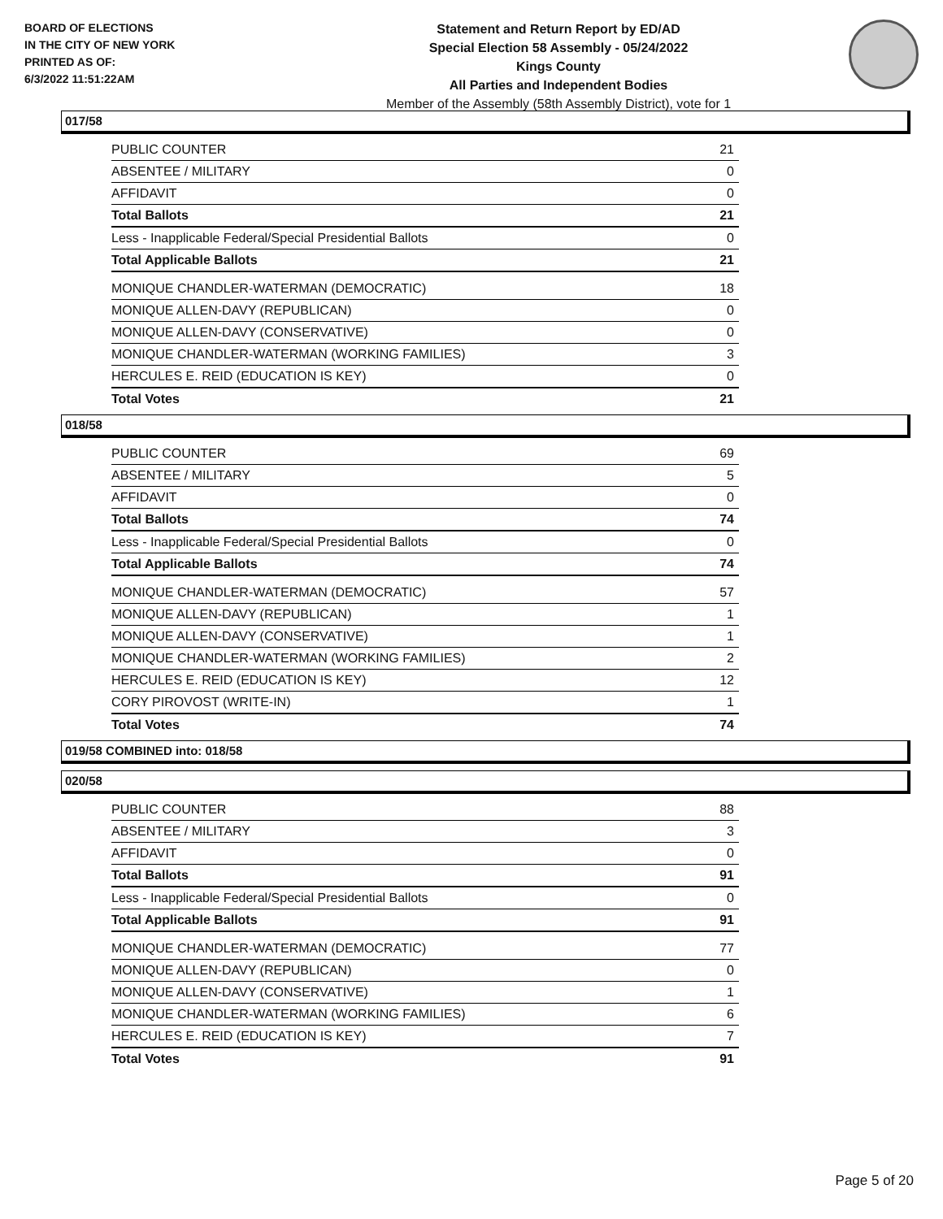BOARD OF ELECTIONS
IN THE CITY OF NEW YORK
PRINTED AS OF:
6/3/2022 11:51:22AM
Statement and Return Report by ED/AD
Special Election 58 Assembly - 05/24/2022
Kings County
All Parties and Independent Bodies
Member of the Assembly (58th Assembly District), vote for 1
017/58
| PUBLIC COUNTER | 21 |
| ABSENTEE / MILITARY | 0 |
| AFFIDAVIT | 0 |
| Total Ballots | 21 |
| Less - Inapplicable Federal/Special Presidential Ballots | 0 |
| Total Applicable Ballots | 21 |
| MONIQUE CHANDLER-WATERMAN (DEMOCRATIC) | 18 |
| MONIQUE ALLEN-DAVY (REPUBLICAN) | 0 |
| MONIQUE ALLEN-DAVY (CONSERVATIVE) | 0 |
| MONIQUE CHANDLER-WATERMAN (WORKING FAMILIES) | 3 |
| HERCULES E. REID (EDUCATION IS KEY) | 0 |
| Total Votes | 21 |
018/58
| PUBLIC COUNTER | 69 |
| ABSENTEE / MILITARY | 5 |
| AFFIDAVIT | 0 |
| Total Ballots | 74 |
| Less - Inapplicable Federal/Special Presidential Ballots | 0 |
| Total Applicable Ballots | 74 |
| MONIQUE CHANDLER-WATERMAN (DEMOCRATIC) | 57 |
| MONIQUE ALLEN-DAVY (REPUBLICAN) | 1 |
| MONIQUE ALLEN-DAVY (CONSERVATIVE) | 1 |
| MONIQUE CHANDLER-WATERMAN (WORKING FAMILIES) | 2 |
| HERCULES E. REID (EDUCATION IS KEY) | 12 |
| CORY PIROVOST (WRITE-IN) | 1 |
| Total Votes | 74 |
019/58 COMBINED into: 018/58
020/58
| PUBLIC COUNTER | 88 |
| ABSENTEE / MILITARY | 3 |
| AFFIDAVIT | 0 |
| Total Ballots | 91 |
| Less - Inapplicable Federal/Special Presidential Ballots | 0 |
| Total Applicable Ballots | 91 |
| MONIQUE CHANDLER-WATERMAN (DEMOCRATIC) | 77 |
| MONIQUE ALLEN-DAVY (REPUBLICAN) | 0 |
| MONIQUE ALLEN-DAVY (CONSERVATIVE) | 1 |
| MONIQUE CHANDLER-WATERMAN (WORKING FAMILIES) | 6 |
| HERCULES E. REID (EDUCATION IS KEY) | 7 |
| Total Votes | 91 |
Page 5 of 20